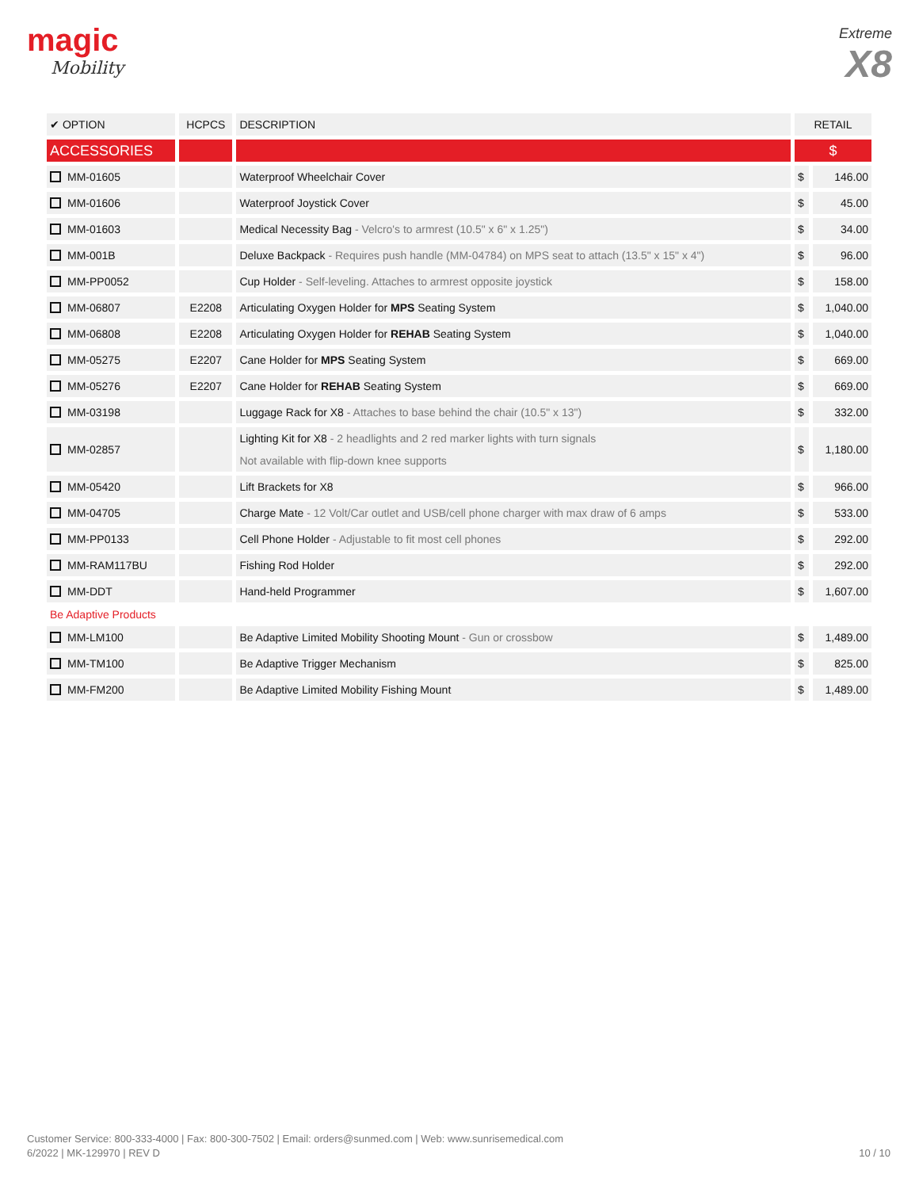magic
Mobility
Extreme
X8
| ✔ OPTION | HCPCS | DESCRIPTION | RETAIL | |
| --- | --- | --- | --- | --- |
| ACCESSORIES | | | $ | |
| MM-01605 | | Waterproof Wheelchair Cover | $ | 146.00 |
| MM-01606 | | Waterproof Joystick Cover | $ | 45.00 |
| MM-01603 | | Medical Necessity Bag - Velcro's to armrest (10.5" x 6" x 1.25") | $ | 34.00 |
| MM-001B | | Deluxe Backpack - Requires push handle (MM-04784) on MPS seat to attach (13.5" x 15" x 4") | $ | 96.00 |
| MM-PP0052 | | Cup Holder - Self-leveling. Attaches to armrest opposite joystick | $ | 158.00 |
| MM-06807 | E2208 | Articulating Oxygen Holder for MPS Seating System | $ | 1,040.00 |
| MM-06808 | E2208 | Articulating Oxygen Holder for REHAB Seating System | $ | 1,040.00 |
| MM-05275 | E2207 | Cane Holder for MPS Seating System | $ | 669.00 |
| MM-05276 | E2207 | Cane Holder for REHAB Seating System | $ | 669.00 |
| MM-03198 | | Luggage Rack for X8 - Attaches to base behind the chair (10.5" x 13") | $ | 332.00 |
| MM-02857 | | Lighting Kit for X8 - 2 headlights and 2 red marker lights with turn signals Not available with flip-down knee supports | $ | 1,180.00 |
| MM-05420 | | Lift Brackets for X8 | $ | 966.00 |
| MM-04705 | | Charge Mate - 12 Volt/Car outlet and USB/cell phone charger with max draw of 6 amps | $ | 533.00 |
| MM-PP0133 | | Cell Phone Holder - Adjustable to fit most cell phones | $ | 292.00 |
| MM-RAM117BU | | Fishing Rod Holder | $ | 292.00 |
| MM-DDT | | Hand-held Programmer | $ | 1,607.00 |
| Be Adaptive Products | | | | |
| MM-LM100 | | Be Adaptive Limited Mobility Shooting Mount - Gun or crossbow | $ | 1,489.00 |
| MM-TM100 | | Be Adaptive Trigger Mechanism | $ | 825.00 |
| MM-FM200 | | Be Adaptive Limited Mobility Fishing Mount | $ | 1,489.00 |
Customer Service: 800-333-4000 | Fax: 800-300-7502 | Email: orders@sunmed.com | Web: www.sunrisemedical.com
6/2022 | MK-129970 | REV D
10 / 10